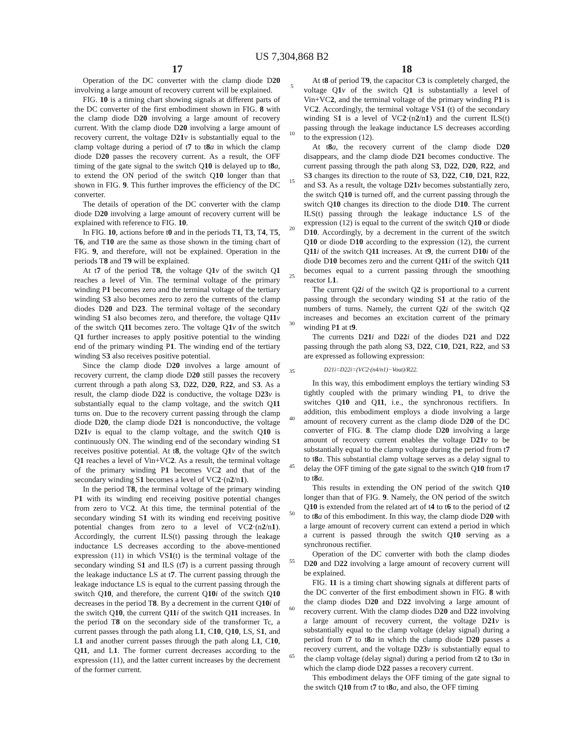US 7,304,868 B2
17
Operation of the DC converter with the clamp diode D20 involving a large amount of recovery current will be explained.
FIG. 10 is a timing chart showing signals at different parts of the DC converter of the first embodiment shown in FIG. 8 with the clamp diode D20 involving a large amount of recovery current. With the clamp diode D20 involving a large amount of recovery current, the voltage D21 v is substantially equal to the clamp voltage during a period of t7 to t8 a in which the clamp diode D20 passes the recovery current. As a result, the OFF timing of the gate signal to the switch Q10 is delayed up to t8 a, to extend the ON period of the switch Q10 longer than that shown in FIG. 9. This further improves the efficiency of the DC converter.
The details of operation of the DC converter with the clamp diode D20 involving a large amount of recovery current will be explained with reference to FIG. 10.
In FIG. 10, actions before t0 and in the periods T1, T3, T4, T5, T6, and T10 are the same as those shown in the timing chart of FIG. 9, and therefore, will not be explained. Operation in the periods T8 and T9 will be explained.
At t7 of the period T8, the voltage Q1 v of the switch Q1 reaches a level of Vin. The terminal voltage of the primary winding P1 becomes zero and the terminal voltage of the tertiary winding S3 also becomes zero to zero the currents of the clamp diodes D20 and D23. The terminal voltage of the secondary winding S1 also becomes zero, and therefore, the voltage Q11 v of the switch Q11 becomes zero. The voltage Q1 v of the switch Q1 further increases to apply positive potential to the winding end of the primary winding P1. The winding end of the tertiary winding S3 also receives positive potential.
Since the clamp diode D20 involves a large amount of recovery current, the clamp diode D20 still passes the recovery current through a path along S3, D22, D20, R22, and S3. As a result, the clamp diode D22 is conductive, the voltage D23 v is substantially equal to the clamp voltage, and the switch Q11 turns on. Due to the recovery current passing through the clamp diode D20, the clamp diode D21 is nonconductive, the voltage D21 v is equal to the clamp voltage, and the switch Q10 is continuously ON. The winding end of the secondary winding S1 receives positive potential. At t8, the voltage Q1 v of the switch Q1 reaches a level of Vin+VC2. As a result, the terminal voltage of the primary winding P1 becomes VC2 and that of the secondary winding S1 becomes a level of VC2·(n2/n1).
In the period T8, the terminal voltage of the primary winding P1 with its winding end receiving positive potential changes from zero to VC2. At this time, the terminal potential of the secondary winding S1 with its winding end receiving positive potential changes from zero to a level of VC2·(n2/n1). Accordingly, the current ILS(t) passing through the leakage inductance LS decreases according to the above-mentioned expression (11) in which VS1(t) is the terminal voltage of the secondary winding S1 and ILS (t7) is a current passing through the leakage inductance LS at t7. The current passing through the leakage inductance LS is equal to the current passing through the switch Q10, and therefore, the current Q10 i of the switch Q10 decreases in the period T8. By a decrement in the current Q10 i of the switch Q10, the current Q11 i of the switch Q11 increases. In the period T8 on the secondary side of the transformer Tc, a current passes through the path along L1, C10, Q10, LS, S1, and L1 and another current passes through the path along L1, C10, Q11, and L1. The former current decreases according to the expression (11), and the latter current increases by the decrement of the former current.
5
10
15
20
25
30
35
40
45
50
55
60
65
18
At t8 of period T9, the capacitor C3 is completely charged, the voltage Q1 v of the switch Q1 is substantially a level of Vin+VC2, and the terminal voltage of the primary winding P1 is VC2. Accordingly, the terminal voltage VS1 (t) of the secondary winding S1 is a level of VC2·(n2/n1) and the current ILS(t) passing through the leakage inductance LS decreases according to the expression (12).
At t8 a, the recovery current of the clamp diode D20 disappears, and the clamp diode D21 becomes conductive. The current passing through the path along S3, D22, D20, R22, and S3 changes its direction to the route of S3, D22, C10, D21, R22, and S3. As a result, the voltage D21 v becomes substantially zero, the switch Q10 is turned off, and the current passing through the switch Q10 changes its direction to the diode D10. The current ILS(t) passing through the leakage inductance LS of the expression (12) is equal to the current of the switch Q10 or diode D10. Accordingly, by a decrement in the current of the switch Q10 or diode D10 according to the expression (12), the current Q11 i of the switch Q11 increases. At t9, the current D10 i of the diode D10 becomes zero and the current Q11 i of the switch Q11 becomes equal to a current passing through the smoothing reactor L1.
The current Q2 i of the switch Q2 is proportional to a current passing through the secondary winding S1 at the ratio of the numbers of turns. Namely, the current Q2 i of the switch Q2 increases and becomes an excitation current of the primary winding P1 at t9.
The currents D21 i and D22 i of the diodes D21 and D22 passing through the path along S3, D22, C10, D21, R22, and S3 are expressed as following expression:
D21i=D22i=(VC2·(n4/n1)−Vout)/R22.
In this way, this embodiment employs the tertiary winding S3 tightly coupled with the primary winding P1, to drive the switches Q10 and Q11, i.e., the synchronous rectifiers. In addition, this embodiment employs a diode involving a large amount of recovery current as the clamp diode D20 of the DC converter of FIG. 8. The clamp diode D20 involving a large amount of recovery current enables the voltage D21 v to be substantially equal to the clamp voltage during the period from t7 to t8 a. This substantial clamp voltage serves as a delay signal to delay the OFF timing of the gate signal to the switch Q10 from t7 to t8 a.
This results in extending the ON period of the switch Q10 longer than that of FIG. 9. Namely, the ON period of the switch Q10 is extended from the related art of t4 to t6 to the period of t2 to t8 a of this embodiment. In this way, the clamp diode D20 with a large amount of recovery current can extend a period in which a current is passed through the switch Q10 serving as a synchronous rectifier.
Operation of the DC converter with both the clamp diodes D20 and D22 involving a large amount of recovery current will be explained.
FIG. 11 is a timing chart showing signals at different parts of the DC converter of the first embodiment shown in FIG. 8 with the clamp diodes D20 and D22 involving a large amount of recovery current. With the clamp diodes D20 and D22 involving a large amount of recovery current, the voltage D21 v is substantially equal to the clamp voltage (delay signal) during a period from t7 to t8 a in which the clamp diode D20 passes a recovery current, and the voltage D23 v is substantially equal to the clamp voltage (delay signal) during a period from t2 to t3 a in which the clamp diode D22 passes a recovery current.
This embodiment delays the OFF timing of the gate signal to the switch Q10 from t7 to t8 a, and also, the OFF timing